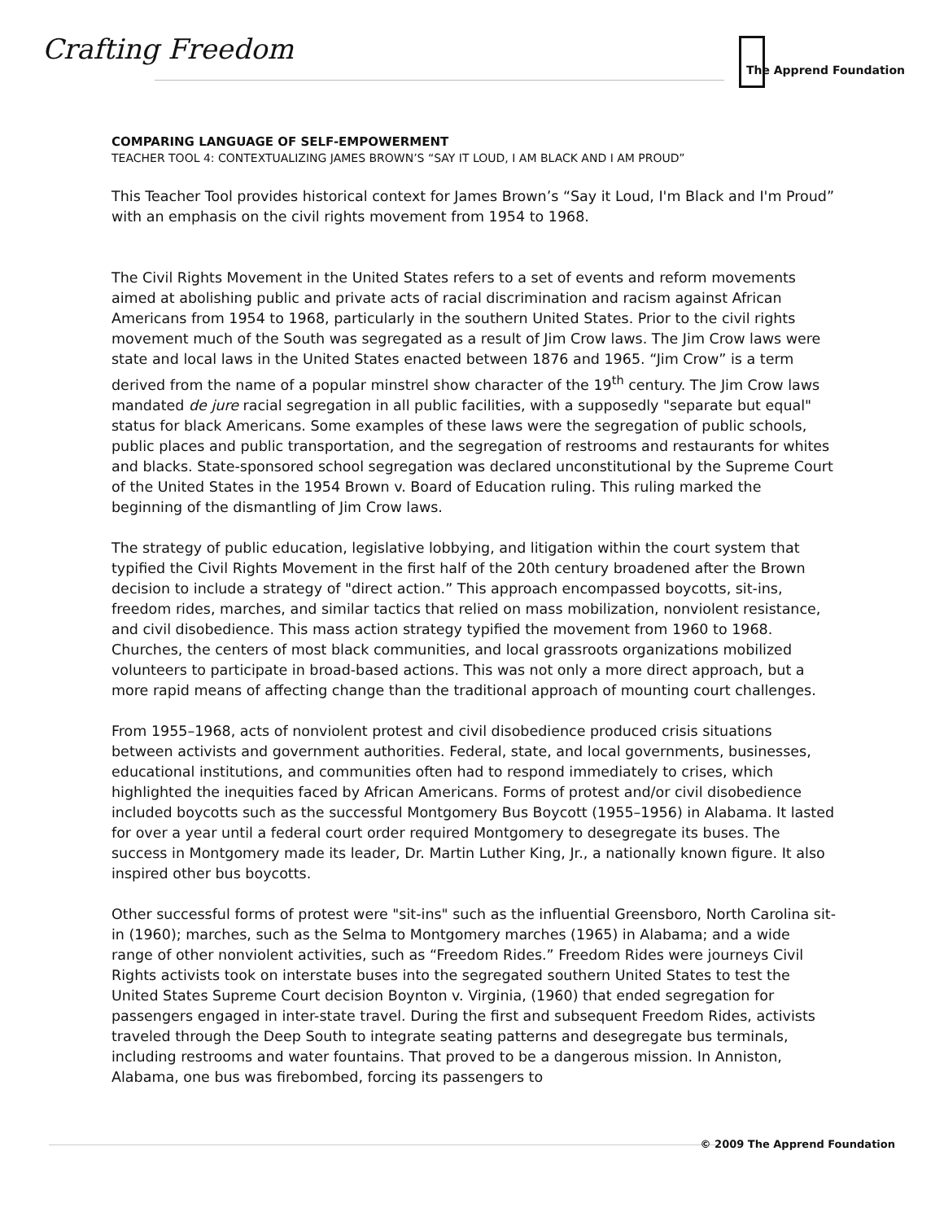Crafting Freedom
The Apprend Foundation
COMPARING LANGUAGE OF SELF-EMPOWERMENT
TEACHER TOOL 4: CONTEXTUALIZING JAMES BROWN’S “SAY IT LOUD, I AM BLACK AND I AM PROUD”
This Teacher Tool provides historical context for James Brown’s “Say it Loud, I'm Black and I'm Proud” with an emphasis on the civil rights movement from 1954 to 1968.
The Civil Rights Movement in the United States refers to a set of events and reform movements aimed at abolishing public and private acts of racial discrimination and racism against African Americans from 1954 to 1968, particularly in the southern United States. Prior to the civil rights movement much of the South was segregated as a result of Jim Crow laws. The Jim Crow laws were state and local laws in the United States enacted between 1876 and 1965. “Jim Crow” is a term derived from the name of a popular minstrel show character of the 19<sup>th</sup> century. The Jim Crow laws mandated de jure racial segregation in all public facilities, with a supposedly "separate but equal" status for black Americans. Some examples of these laws were the segregation of public schools, public places and public transportation, and the segregation of restrooms and restaurants for whites and blacks. State-sponsored school segregation was declared unconstitutional by the Supreme Court of the United States in the 1954 Brown v. Board of Education ruling. This ruling marked the beginning of the dismantling of Jim Crow laws.
The strategy of public education, legislative lobbying, and litigation within the court system that typified the Civil Rights Movement in the first half of the 20th century broadened after the Brown decision to include a strategy of "direct action.” This approach encompassed boycotts, sit-ins, freedom rides, marches, and similar tactics that relied on mass mobilization, nonviolent resistance, and civil disobedience. This mass action strategy typified the movement from 1960 to 1968. Churches, the centers of most black communities, and local grassroots organizations mobilized volunteers to participate in broad-based actions. This was not only a more direct approach, but a more rapid means of affecting change than the traditional approach of mounting court challenges.
From 1955–1968, acts of nonviolent protest and civil disobedience produced crisis situations between activists and government authorities. Federal, state, and local governments, businesses, educational institutions, and communities often had to respond immediately to crises, which highlighted the inequities faced by African Americans. Forms of protest and/or civil disobedience included boycotts such as the successful Montgomery Bus Boycott (1955–1956) in Alabama. It lasted for over a year until a federal court order required Montgomery to desegregate its buses. The success in Montgomery made its leader, Dr. Martin Luther King, Jr., a nationally known figure. It also inspired other bus boycotts.
Other successful forms of protest were "sit-ins" such as the influential Greensboro, North Carolina sit-in (1960); marches, such as the Selma to Montgomery marches (1965) in Alabama; and a wide range of other nonviolent activities, such as “Freedom Rides.” Freedom Rides were journeys Civil Rights activists took on interstate buses into the segregated southern United States to test the United States Supreme Court decision Boynton v. Virginia, (1960) that ended segregation for passengers engaged in inter-state travel. During the first and subsequent Freedom Rides, activists traveled through the Deep South to integrate seating patterns and desegregate bus terminals, including restrooms and water fountains. That proved to be a dangerous mission. In Anniston, Alabama, one bus was firebombed, forcing its passengers to
© 2009 The Apprend Foundation